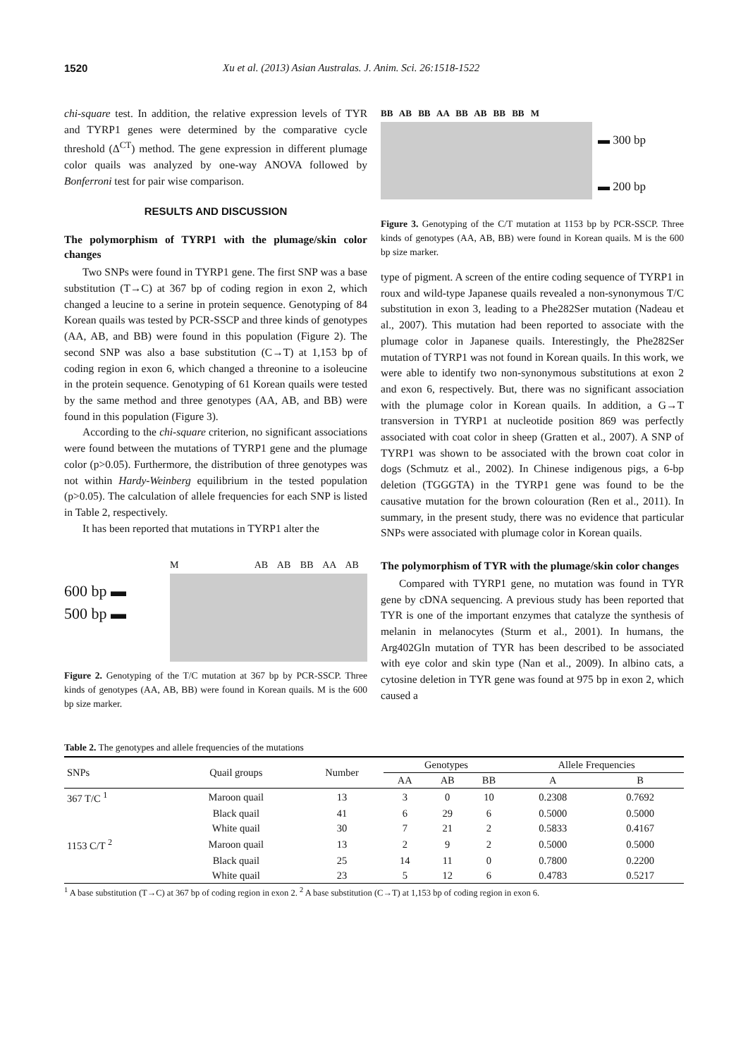1520 Xu et al. (2013) Asian Australas. J. Anim. Sci. 26:1518-1522
chi-square test. In addition, the relative expression levels of TYR and TYRP1 genes were determined by the comparative cycle threshold (Δ<sup>CT</sup>) method. The gene expression in different plumage color quails was analyzed by one-way ANOVA followed by Bonferroni test for pair wise comparison.
RESULTS AND DISCUSSION
The polymorphism of TYRP1 with the plumage/skin color changes
Two SNPs were found in TYRP1 gene. The first SNP was a base substitution (T→C) at 367 bp of coding region in exon 2, which changed a leucine to a serine in protein sequence. Genotyping of 84 Korean quails was tested by PCR-SSCP and three kinds of genotypes (AA, AB, and BB) were found in this population (Figure 2). The second SNP was also a base substitution (C→T) at 1,153 bp of coding region in exon 6, which changed a threonine to a isoleucine in the protein sequence. Genotyping of 61 Korean quails were tested by the same method and three genotypes (AA, AB, and BB) were found in this population (Figure 3).
According to the chi-square criterion, no significant associations were found between the mutations of TYRP1 gene and the plumage color (p>0.05). Furthermore, the distribution of three genotypes was not within Hardy-Weinberg equilibrium in the tested population (p>0.05). The calculation of allele frequencies for each SNP is listed in Table 2, respectively.
It has been reported that mutations in TYRP1 alter the
600 bp ▬
500 bp ▬
M AB AB BB AA AB
Figure 2. Genotyping of the T/C mutation at 367 bp by PCR-SSCP. Three kinds of genotypes (AA, AB, BB) were found in Korean quails. M is the 600 bp size marker.
BB AB BB AA BB AB BB BB M
▬ 300 bp
▬ 200 bp
Figure 3. Genotyping of the C/T mutation at 1153 bp by PCR-SSCP. Three kinds of genotypes (AA, AB, BB) were found in Korean quails. M is the 600 bp size marker.
type of pigment. A screen of the entire coding sequence of TYRP1 in roux and wild-type Japanese quails revealed a non-synonymous T/C substitution in exon 3, leading to a Phe282Ser mutation (Nadeau et al., 2007). This mutation had been reported to associate with the plumage color in Japanese quails. Interestingly, the Phe282Ser mutation of TYRP1 was not found in Korean quails. In this work, we were able to identify two non-synonymous substitutions at exon 2 and exon 6, respectively. But, there was no significant association with the plumage color in Korean quails. In addition, a G→T transversion in TYRP1 at nucleotide position 869 was perfectly associated with coat color in sheep (Gratten et al., 2007). A SNP of TYRP1 was shown to be associated with the brown coat color in dogs (Schmutz et al., 2002). In Chinese indigenous pigs, a 6-bp deletion (TGGGTA) in the TYRP1 gene was found to be the causative mutation for the brown colouration (Ren et al., 2011). In summary, in the present study, there was no evidence that particular SNPs were associated with plumage color in Korean quails.
The polymorphism of TYR with the plumage/skin color changes
Compared with TYRP1 gene, no mutation was found in TYR gene by cDNA sequencing. A previous study has been reported that TYR is one of the important enzymes that catalyze the synthesis of melanin in melanocytes (Sturm et al., 2001). In humans, the Arg402Gln mutation of TYR has been described to be associated with eye color and skin type (Nan et al., 2009). In albino cats, a cytosine deletion in TYR gene was found at 975 bp in exon 2, which caused a
Table 2. The genotypes and allele frequencies of the mutations
| SNPs | Quail groups | Number | Genotypes | | | Allele Frequencies | |
| --- | --- | --- | --- | --- | --- | --- | --- |
| | | | AA | AB | BB | A | B |
| 367 T/C <sup>1</sup> | Maroon quail | 13 | 3 | 0 | 10 | 0.2308 | 0.7692 |
| | Black quail | 41 | 6 | 29 | 6 | 0.5000 | 0.5000 |
| | White quail | 30 | 7 | 21 | 2 | 0.5833 | 0.4167 |
| 1153 C/T <sup>2</sup> | Maroon quail | 13 | 2 | 9 | 2 | 0.5000 | 0.5000 |
| | Black quail | 25 | 14 | 11 | 0 | 0.7800 | 0.2200 |
| | White quail | 23 | 5 | 12 | 6 | 0.4783 | 0.5217 |
<sup>1</sup> A base substitution (T→C) at 367 bp of coding region in exon 2. <sup>2</sup> A base substitution (C→T) at 1,153 bp of coding region in exon 6.